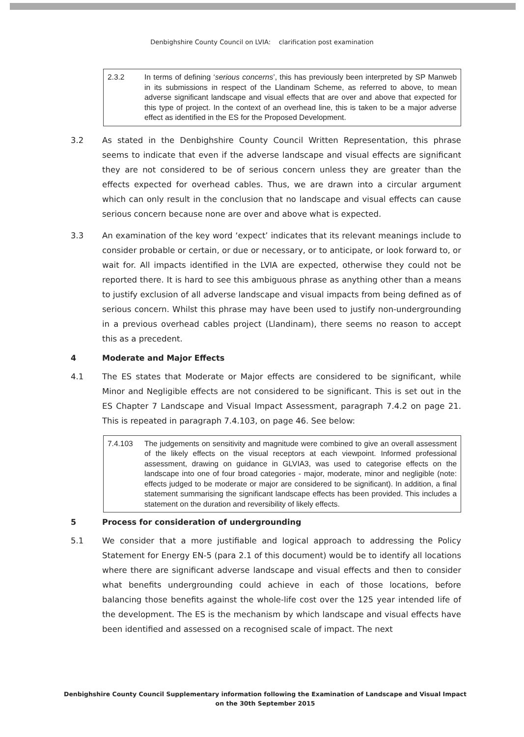Denbighshire County Council on LVIA: clarification post examination
2.3.2 In terms of defining ‘serious concerns’, this has previously been interpreted by SP Manweb in its submissions in respect of the Llandinam Scheme, as referred to above, to mean adverse significant landscape and visual effects that are over and above that expected for this type of project. In the context of an overhead line, this is taken to be a major adverse effect as identified in the ES for the Proposed Development.
3.2 As stated in the Denbighshire County Council Written Representation, this phrase seems to indicate that even if the adverse landscape and visual effects are significant they are not considered to be of serious concern unless they are greater than the effects expected for overhead cables. Thus, we are drawn into a circular argument which can only result in the conclusion that no landscape and visual effects can cause serious concern because none are over and above what is expected.
3.3 An examination of the key word ‘expect’ indicates that its relevant meanings include to consider probable or certain, or due or necessary, or to anticipate, or look forward to, or wait for. All impacts identified in the LVIA are expected, otherwise they could not be reported there. It is hard to see this ambiguous phrase as anything other than a means to justify exclusion of all adverse landscape and visual impacts from being defined as of serious concern. Whilst this phrase may have been used to justify non-undergrounding in a previous overhead cables project (Llandinam), there seems no reason to accept this as a precedent.
4 Moderate and Major Effects
4.1 The ES states that Moderate or Major effects are considered to be significant, while Minor and Negligible effects are not considered to be significant. This is set out in the ES Chapter 7 Landscape and Visual Impact Assessment, paragraph 7.4.2 on page 21. This is repeated in paragraph 7.4.103, on page 46. See below:
7.4.103 The judgements on sensitivity and magnitude were combined to give an overall assessment of the likely effects on the visual receptors at each viewpoint. Informed professional assessment, drawing on guidance in GLVIA3, was used to categorise effects on the landscape into one of four broad categories - major, moderate, minor and negligible (note: effects judged to be moderate or major are considered to be significant). In addition, a final statement summarising the significant landscape effects has been provided. This includes a statement on the duration and reversibility of likely effects.
5 Process for consideration of undergrounding
5.1 We consider that a more justifiable and logical approach to addressing the Policy Statement for Energy EN-5 (para 2.1 of this document) would be to identify all locations where there are significant adverse landscape and visual effects and then to consider what benefits undergrounding could achieve in each of those locations, before balancing those benefits against the whole-life cost over the 125 year intended life of the development. The ES is the mechanism by which landscape and visual effects have been identified and assessed on a recognised scale of impact. The next
Denbighshire County Council Supplementary information following the Examination of Landscape and Visual Impact on the 30th September 2015